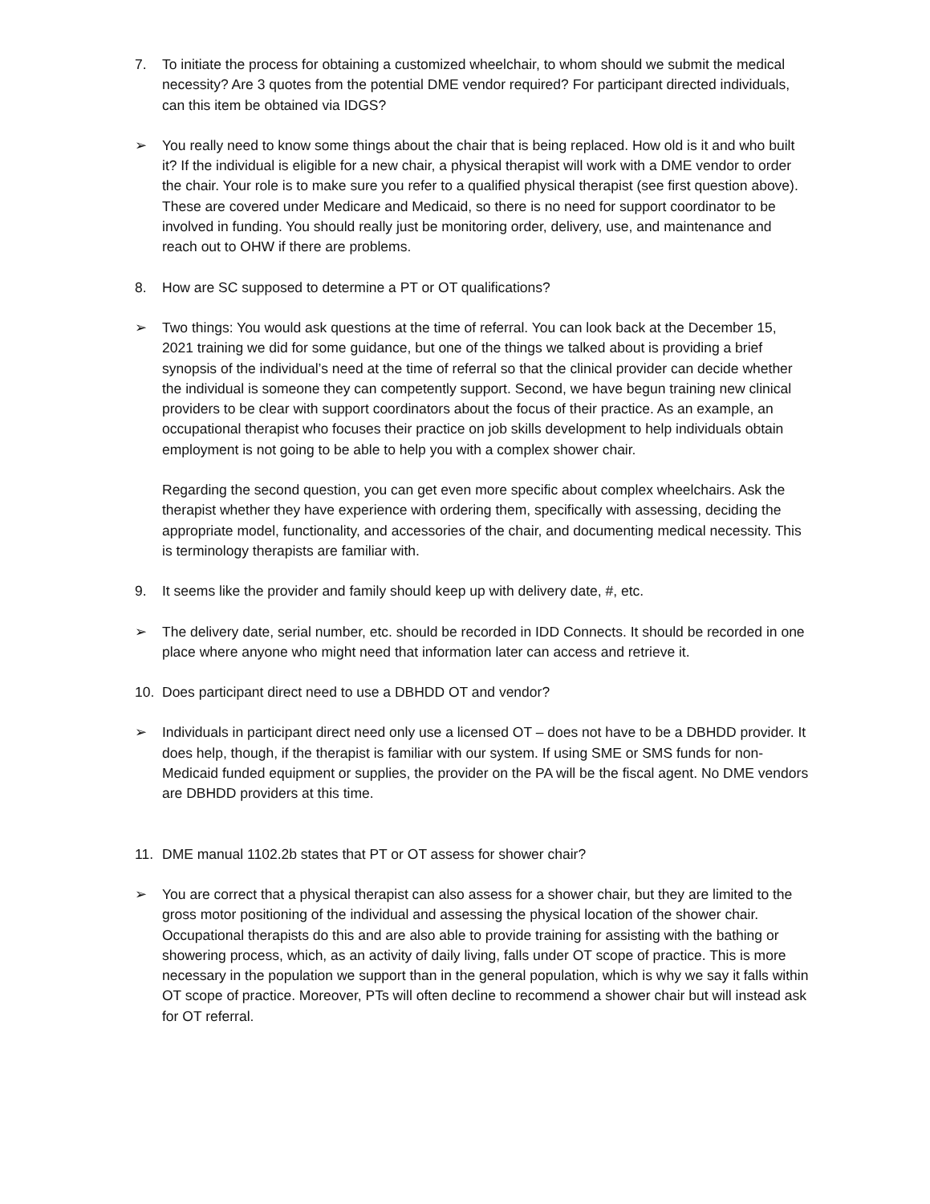7. To initiate the process for obtaining a customized wheelchair, to whom should we submit the medical necessity? Are 3 quotes from the potential DME vendor required? For participant directed individuals, can this item be obtained via IDGS?
➢ You really need to know some things about the chair that is being replaced. How old is it and who built it? If the individual is eligible for a new chair, a physical therapist will work with a DME vendor to order the chair. Your role is to make sure you refer to a qualified physical therapist (see first question above). These are covered under Medicare and Medicaid, so there is no need for support coordinator to be involved in funding. You should really just be monitoring order, delivery, use, and maintenance and reach out to OHW if there are problems.
8. How are SC supposed to determine a PT or OT qualifications?
➢ Two things: You would ask questions at the time of referral. You can look back at the December 15, 2021 training we did for some guidance, but one of the things we talked about is providing a brief synopsis of the individual’s need at the time of referral so that the clinical provider can decide whether the individual is someone they can competently support. Second, we have begun training new clinical providers to be clear with support coordinators about the focus of their practice. As an example, an occupational therapist who focuses their practice on job skills development to help individuals obtain employment is not going to be able to help you with a complex shower chair.
Regarding the second question, you can get even more specific about complex wheelchairs. Ask the therapist whether they have experience with ordering them, specifically with assessing, deciding the appropriate model, functionality, and accessories of the chair, and documenting medical necessity. This is terminology therapists are familiar with.
9. It seems like the provider and family should keep up with delivery date, #, etc.
➢ The delivery date, serial number, etc. should be recorded in IDD Connects. It should be recorded in one place where anyone who might need that information later can access and retrieve it.
10. Does participant direct need to use a DBHDD OT and vendor?
➢ Individuals in participant direct need only use a licensed OT – does not have to be a DBHDD provider. It does help, though, if the therapist is familiar with our system. If using SME or SMS funds for non-Medicaid funded equipment or supplies, the provider on the PA will be the fiscal agent. No DME vendors are DBHDD providers at this time.
11. DME manual 1102.2b states that PT or OT assess for shower chair?
➢ You are correct that a physical therapist can also assess for a shower chair, but they are limited to the gross motor positioning of the individual and assessing the physical location of the shower chair. Occupational therapists do this and are also able to provide training for assisting with the bathing or showering process, which, as an activity of daily living, falls under OT scope of practice. This is more necessary in the population we support than in the general population, which is why we say it falls within OT scope of practice. Moreover, PTs will often decline to recommend a shower chair but will instead ask for OT referral.